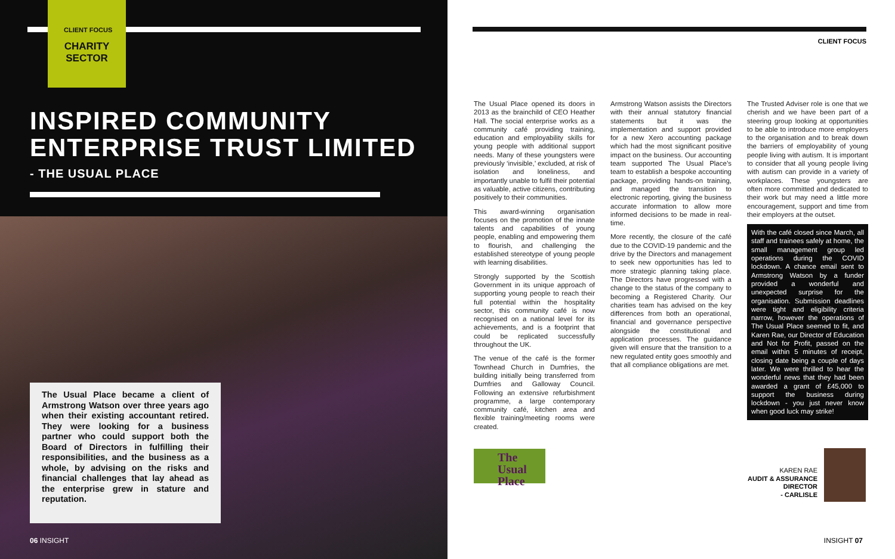CLIENT FOCUS
CHARITY
SECTOR
INSPIRED COMMUNITY
ENTERPRISE TRUST LIMITED
- THE USUAL PLACE
The Usual Place became a client of Armstrong Watson over three years ago when their existing accountant retired. They were looking for a business partner who could support both the Board of Directors in fulfilling their responsibilities, and the business as a whole, by advising on the risks and financial challenges that lay ahead as the enterprise grew in stature and reputation.
06 INSIGHT
CLIENT FOCUS
The Usual Place opened its doors in 2013 as the brainchild of CEO Heather Hall. The social enterprise works as a community café providing training, education and employability skills for young people with additional support needs. Many of these youngsters were previously ‘invisible,’ excluded, at risk of isolation and loneliness, and importantly unable to fulfil their potential as valuable, active citizens, contributing positively to their communities.
This award-winning organisation focuses on the promotion of the innate talents and capabilities of young people, enabling and empowering them to flourish, and challenging the established stereotype of young people with learning disabilities.
Strongly supported by the Scottish Government in its unique approach of supporting young people to reach their full potential within the hospitality sector, this community café is now recognised on a national level for its achievements, and is a footprint that could be replicated successfully throughout the UK.
The venue of the café is the former Townhead Church in Dumfries, the building initially being transferred from Dumfries and Galloway Council. Following an extensive refurbishment programme, a large contemporary community café, kitchen area and flexible training/meeting rooms were created.
The
Usual
Place
Armstrong Watson assists the Directors with their annual statutory financial statements but it was the implementation and support provided for a new Xero accounting package which had the most significant positive impact on the business. Our accounting team supported The Usual Place’s team to establish a bespoke accounting package, providing hands-on training, and managed the transition to electronic reporting, giving the business accurate information to allow more informed decisions to be made in real-time.
More recently, the closure of the café due to the COVID-19 pandemic and the drive by the Directors and management to seek new opportunities has led to more strategic planning taking place. The Directors have progressed with a change to the status of the company to becoming a Registered Charity. Our charities team has advised on the key differences from both an operational, financial and governance perspective alongside the constitutional and application processes. The guidance given will ensure that the transition to a new regulated entity goes smoothly and that all compliance obligations are met.
The Trusted Adviser role is one that we cherish and we have been part of a steering group looking at opportunities to be able to introduce more employers to the organisation and to break down the barriers of employability of young people living with autism. It is important to consider that all young people living with autism can provide in a variety of workplaces. These youngsters are often more committed and dedicated to their work but may need a little more encouragement, support and time from their employers at the outset.
With the café closed since March, all staff and trainees safely at home, the small management group led operations during the COVID lockdown. A chance email sent to Armstrong Watson by a funder provided a wonderful and unexpected surprise for the organisation. Submission deadlines were tight and eligibility criteria narrow, however the operations of The Usual Place seemed to fit, and Karen Rae, our Director of Education and Not for Profit, passed on the email within 5 minutes of receipt, closing date being a couple of days later. We were thrilled to hear the wonderful news that they had been awarded a grant of £45,000 to support the business during lockdown - you just never know when good luck may strike!
KAREN RAE
AUDIT & ASSURANCE DIRECTOR
- CARLISLE
INSIGHT 07